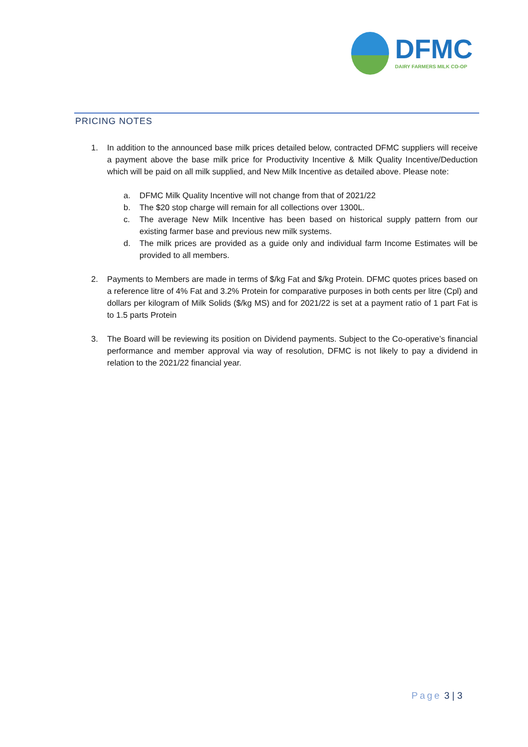DFMC
DAIRY FARMERS MILK CO-OP
PRICING NOTES
1. In addition to the announced base milk prices detailed below, contracted DFMC suppliers will receive a payment above the base milk price for Productivity Incentive & Milk Quality Incentive/Deduction which will be paid on all milk supplied, and New Milk Incentive as detailed above. Please note:
a. DFMC Milk Quality Incentive will not change from that of 2021/22
b. The $20 stop charge will remain for all collections over 1300L.
c. The average New Milk Incentive has been based on historical supply pattern from our existing farmer base and previous new milk systems.
d. The milk prices are provided as a guide only and individual farm Income Estimates will be provided to all members.
2. Payments to Members are made in terms of $/kg Fat and $/kg Protein. DFMC quotes prices based on a reference litre of 4% Fat and 3.2% Protein for comparative purposes in both cents per litre (Cpl) and dollars per kilogram of Milk Solids ($/kg MS) and for 2021/22 is set at a payment ratio of 1 part Fat is to 1.5 parts Protein
3. The Board will be reviewing its position on Dividend payments. Subject to the Co-operative’s financial performance and member approval via way of resolution, DFMC is not likely to pay a dividend in relation to the 2021/22 financial year.
Page 3 | 3